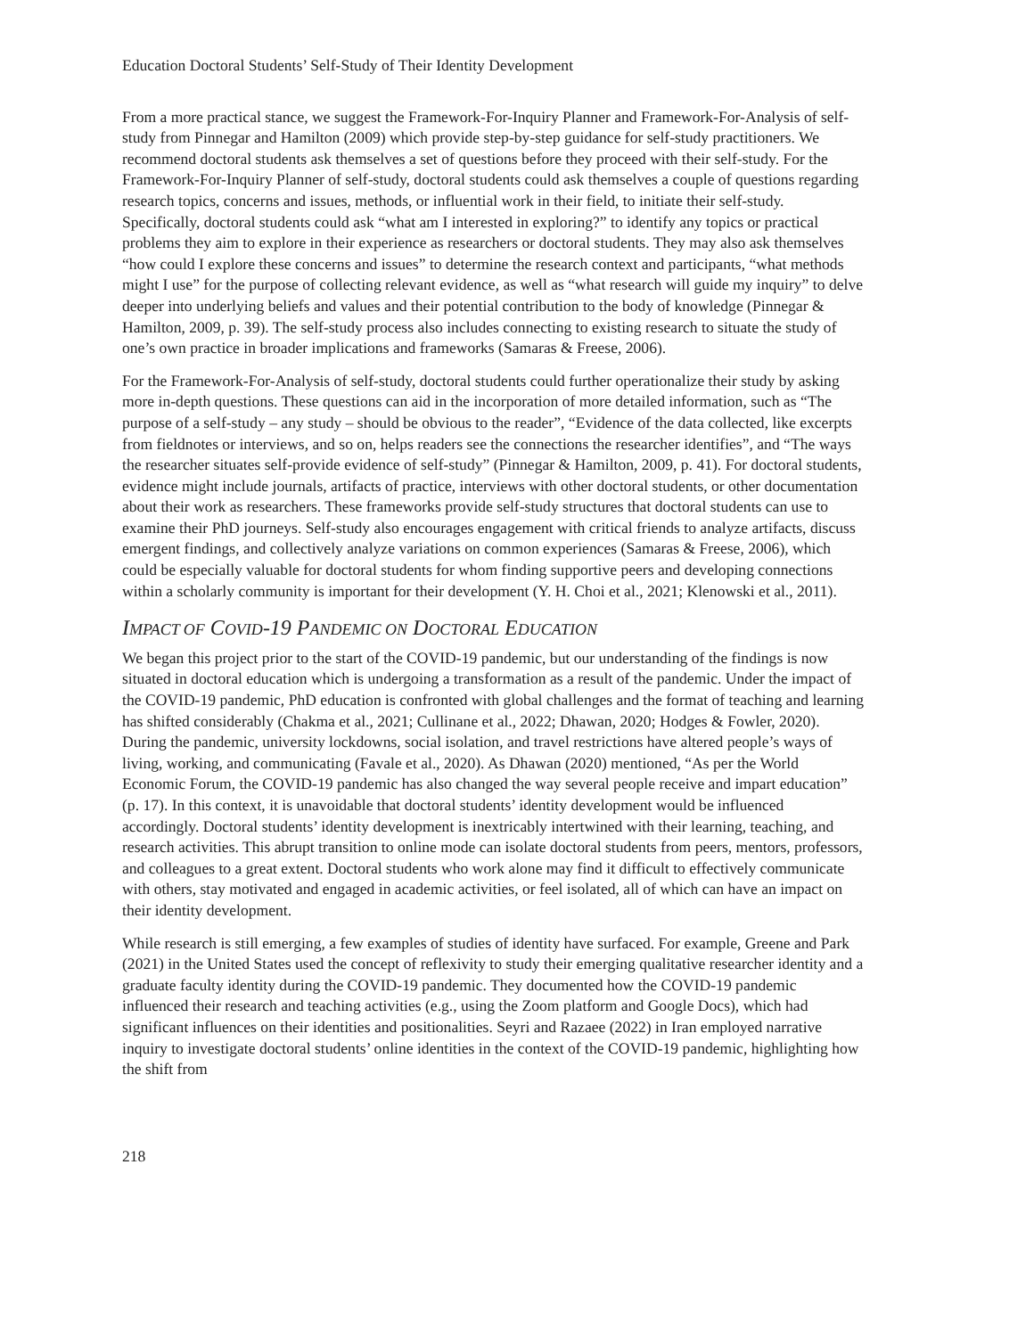Education Doctoral Students’ Self-Study of Their Identity Development
From a more practical stance, we suggest the Framework-For-Inquiry Planner and Framework-For-Analysis of self-study from Pinnegar and Hamilton (2009) which provide step-by-step guidance for self-study practitioners. We recommend doctoral students ask themselves a set of questions before they proceed with their self-study. For the Framework-For-Inquiry Planner of self-study, doctoral students could ask themselves a couple of questions regarding research topics, concerns and issues, methods, or influential work in their field, to initiate their self-study. Specifically, doctoral students could ask “what am I interested in exploring?” to identify any topics or practical problems they aim to explore in their experience as researchers or doctoral students. They may also ask themselves “how could I explore these concerns and issues” to determine the research context and participants, “what methods might I use” for the purpose of collecting relevant evidence, as well as “what research will guide my inquiry” to delve deeper into underlying beliefs and values and their potential contribution to the body of knowledge (Pinnegar & Hamilton, 2009, p. 39). The self-study process also includes connecting to existing research to situate the study of one’s own practice in broader implications and frameworks (Samaras & Freese, 2006).
For the Framework-For-Analysis of self-study, doctoral students could further operationalize their study by asking more in-depth questions. These questions can aid in the incorporation of more detailed information, such as “The purpose of a self-study – any study – should be obvious to the reader”, “Evidence of the data collected, like excerpts from fieldnotes or interviews, and so on, helps readers see the connections the researcher identifies”, and “The ways the researcher situates self-provide evidence of self-study” (Pinnegar & Hamilton, 2009, p. 41). For doctoral students, evidence might include journals, artifacts of practice, interviews with other doctoral students, or other documentation about their work as researchers. These frameworks provide self-study structures that doctoral students can use to examine their PhD journeys. Self-study also encourages engagement with critical friends to analyze artifacts, discuss emergent findings, and collectively analyze variations on common experiences (Samaras & Freese, 2006), which could be especially valuable for doctoral students for whom finding supportive peers and developing connections within a scholarly community is important for their development (Y. H. Choi et al., 2021; Klenowski et al., 2011).
IMPACT OF COVID-19 PANDEMIC ON DOCTORAL EDUCATION
We began this project prior to the start of the COVID-19 pandemic, but our understanding of the findings is now situated in doctoral education which is undergoing a transformation as a result of the pandemic. Under the impact of the COVID-19 pandemic, PhD education is confronted with global challenges and the format of teaching and learning has shifted considerably (Chakma et al., 2021; Cullinane et al., 2022; Dhawan, 2020; Hodges & Fowler, 2020). During the pandemic, university lockdowns, social isolation, and travel restrictions have altered people’s ways of living, working, and communicating (Favale et al., 2020). As Dhawan (2020) mentioned, “As per the World Economic Forum, the COVID-19 pandemic has also changed the way several people receive and impart education” (p. 17). In this context, it is unavoidable that doctoral students’ identity development would be influenced accordingly. Doctoral students’ identity development is inextricably intertwined with their learning, teaching, and research activities. This abrupt transition to online mode can isolate doctoral students from peers, mentors, professors, and colleagues to a great extent. Doctoral students who work alone may find it difficult to effectively communicate with others, stay motivated and engaged in academic activities, or feel isolated, all of which can have an impact on their identity development.
While research is still emerging, a few examples of studies of identity have surfaced. For example, Greene and Park (2021) in the United States used the concept of reflexivity to study their emerging qualitative researcher identity and a graduate faculty identity during the COVID-19 pandemic. They documented how the COVID-19 pandemic influenced their research and teaching activities (e.g., using the Zoom platform and Google Docs), which had significant influences on their identities and positionalities. Seyri and Razaee (2022) in Iran employed narrative inquiry to investigate doctoral students’ online identities in the context of the COVID-19 pandemic, highlighting how the shift from
218